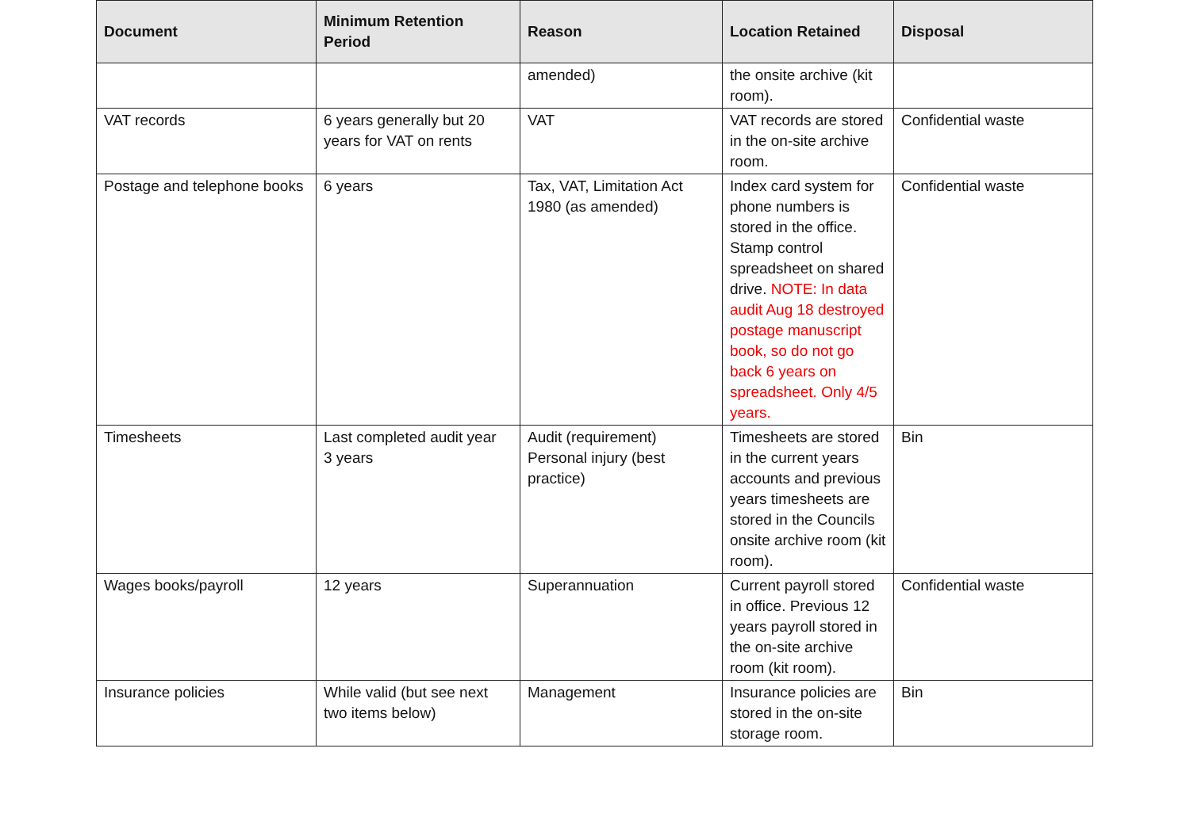| Document | Minimum Retention Period | Reason | Location Retained | Disposal |
| --- | --- | --- | --- | --- |
| | | amended) | the onsite archive (kit room). | |
| VAT records | 6 years generally but 20 years for VAT on rents | VAT | VAT records are stored in the on-site archive room. | Confidential waste |
| Postage and telephone books | 6 years | Tax, VAT, Limitation Act 1980 (as amended) | Index card system for phone numbers is stored in the office. Stamp control spreadsheet on shared drive. NOTE: In data audit Aug 18 destroyed postage manuscript book, so do not go back 6 years on spreadsheet. Only 4/5 years. | Confidential waste |
| Timesheets | Last completed audit year 3 years | Audit (requirement) Personal injury (best practice) | Timesheets are stored in the current years accounts and previous years timesheets are stored in the Councils onsite archive room (kit room). | Bin |
| Wages books/payroll | 12 years | Superannuation | Current payroll stored in office. Previous 12 years payroll stored in the on-site archive room (kit room). | Confidential waste |
| Insurance policies | While valid (but see next two items below) | Management | Insurance policies are stored in the on-site storage room. | Bin |